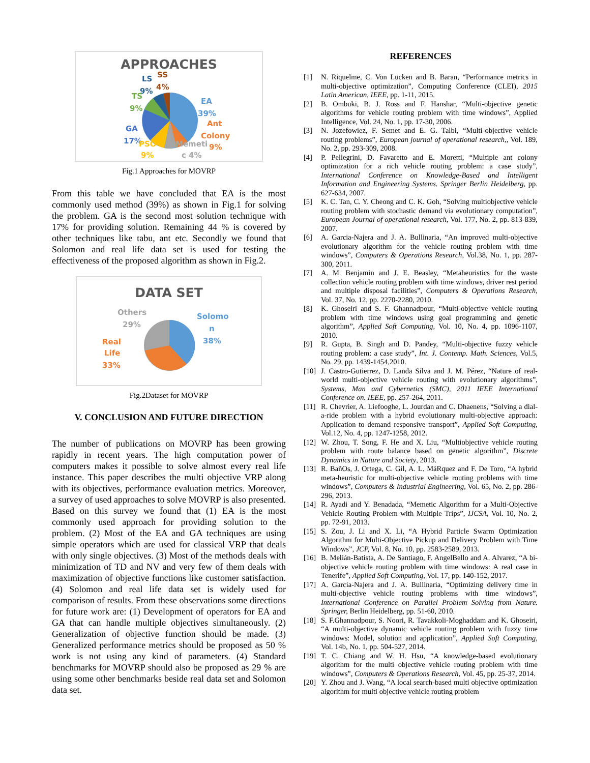APPROACHES
LS SS
9% 4%
TS
EA
9%
39%
Ant
GA
Colony
17% PSO Memeti 9%
9% c 4%
Fig.1 Approaches for MOVRP
From this table we have concluded that EA is the most commonly used method (39%) as shown in Fig.1 for solving the problem. GA is the second most solution technique with 17% for providing solution. Remaining 44 % is covered by other techniques like tabu, ant etc. Secondly we found that Solomon and real life data set is used for testing the effectiveness of the proposed algorithm as shown in Fig.2.
DATA SET
Others
29%
Solomo
n
38% Real
Life
33%
Fig.2Dataset for MOVRP
V. CONCLUSION AND FUTURE DIRECTION
The number of publications on MOVRP has been growing rapidly in recent years. The high computation power of computers makes it possible to solve almost every real life instance. This paper describes the multi objective VRP along with its objectives, performance evaluation metrics. Moreover, a survey of used approaches to solve MOVRP is also presented. Based on this survey we found that (1) EA is the most commonly used approach for providing solution to the problem. (2) Most of the EA and GA techniques are using simple operators which are used for classical VRP that deals with only single objectives. (3) Most of the methods deals with minimization of TD and NV and very few of them deals with maximization of objective functions like customer satisfaction. (4) Solomon and real life data set is widely used for comparison of results. From these observations some directions for future work are: (1) Development of operators for EA and GA that can handle multiple objectives simultaneously. (2) Generalization of objective function should be made. (3) Generalized performance metrics should be proposed as 50 % work is not using any kind of parameters. (4) Standard benchmarks for MOVRP should also be proposed as 29 % are using some other benchmarks beside real data set and Solomon data set.
REFERENCES
[1] N. Riquelme, C. Von Lücken and B. Baran, “Performance metrics in multi-objective optimization”, Computing Conference (CLEI), 2015 Latin American, IEEE, pp. 1-11, 2015.
[2] B. Ombuki, B. J. Ross and F. Hanshar, “Multi-objective genetic algorithms for vehicle routing problem with time windows”, Applied Intelligence, Vol. 24, No. 1, pp. 17-30, 2006.
[3] N. Jozefowiez, F. Semet and E. G. Talbi, “Multi-objective vehicle routing problems”, European journal of operational research,, Vol. 189, No. 2, pp. 293-309, 2008.
[4] P. Pellegrini, D. Favaretto and E. Moretti, “Multiple ant colony optimization for a rich vehicle routing problem: a case study”, International Conference on Knowledge-Based and Intelligent Information and Engineering Systems. Springer Berlin Heidelberg, pp. 627-634, 2007.
[5] K. C. Tan, C. Y. Cheong and C. K. Goh, “Solving multiobjective vehicle routing problem with stochastic demand via evolutionary computation”, European Journal of operational research, Vol. 177, No. 2, pp. 813-839, 2007.
[6] A. Garcia-Najera and J. A. Bullinaria, “An improved multi-objective evolutionary algorithm for the vehicle routing problem with time windows”, Computers & Operations Research, Vol.38, No. 1, pp. 287-300, 2011.
[7] A. M. Benjamin and J. E. Beasley, “Metaheuristics for the waste collection vehicle routing problem with time windows, driver rest period and multiple disposal facilities”, Computers & Operations Research, Vol. 37, No. 12, pp. 2270-2280, 2010.
[8] K. Ghoseiri and S. F. Ghannadpour, “Multi-objective vehicle routing problem with time windows using goal programming and genetic algorithm”, Applied Soft Computing, Vol. 10, No. 4, pp. 1096-1107, 2010.
[9] R. Gupta, B. Singh and D. Pandey, “Multi-objective fuzzy vehicle routing problem: a case study”, Int. J. Contemp. Math. Sciences, Vol.5, No. 29, pp. 1439-1454,2010.
[10] J. Castro-Gutierrez, D. Landa Silva and J. M. Pérez, “Nature of real-world multi-objective vehicle routing with evolutionary algorithms”, Systems, Man and Cybernetics (SMC), 2011 IEEE International Conference on. IEEE, pp. 257-264, 2011.
[11] R. Chevrier, A. Liefooghe, L. Jourdan and C. Dhaenens, “Solving a dial-a-ride problem with a hybrid evolutionary multi-objective approach: Application to demand responsive transport”, Applied Soft Computing, Vol.12, No. 4, pp. 1247-1258, 2012.
[12] W. Zhou, T. Song, F. He and X. Liu, “Multiobjective vehicle routing problem with route balance based on genetic algorithm”, Discrete Dynamics in Nature and Society, 2013.
[13] R. BañOs, J. Ortega, C. Gil, A. L. MáRquez and F. De Toro, “A hybrid meta-heuristic for multi-objective vehicle routing problems with time windows”, Computers & Industrial Engineering, Vol. 65, No. 2, pp. 286-296, 2013.
[14] R. Ayadi and Y. Benadada, “Memetic Algorithm for a Multi-Objective Vehicle Routing Problem with Multiple Trips”, IJCSA, Vol. 10, No. 2, pp. 72-91, 2013.
[15] S. Zou, J. Li and X. Li, “A Hybrid Particle Swarm Optimization Algorithm for Multi-Objective Pickup and Delivery Problem with Time Windows”, JCP, Vol. 8, No. 10, pp. 2583-2589, 2013.
[16] B. Melián-Batista, A. De Santiago, F. AngelBello and A. Alvarez, “A bi-objective vehicle routing problem with time windows: A real case in Tenerife”, Applied Soft Computing, Vol. 17, pp. 140-152, 2017.
[17] A. Garcia-Najera and J. A. Bullinaria, “Optimizing delivery time in multi-objective vehicle routing problems with time windows”, International Conference on Parallel Problem Solving from Nature. Springer, Berlin Heidelberg, pp. 51-60, 2010.
[18] S. F.Ghannadpour, S. Noori, R. Tavakkoli-Moghaddam and K. Ghoseiri, “A multi-objective dynamic vehicle routing problem with fuzzy time windows: Model, solution and application”, Applied Soft Computing, Vol. 14b, No. 1, pp. 504-527, 2014.
[19] T. C. Chiang and W. H. Hsu, “A knowledge-based evolutionary algorithm for the multi objective vehicle routing problem with time windows”, Computers & Operations Research, Vol. 45, pp. 25-37, 2014.
[20] Y. Zhou and J. Wang, “A local search-based multi objective optimization algorithm for multi objective vehicle routing problem